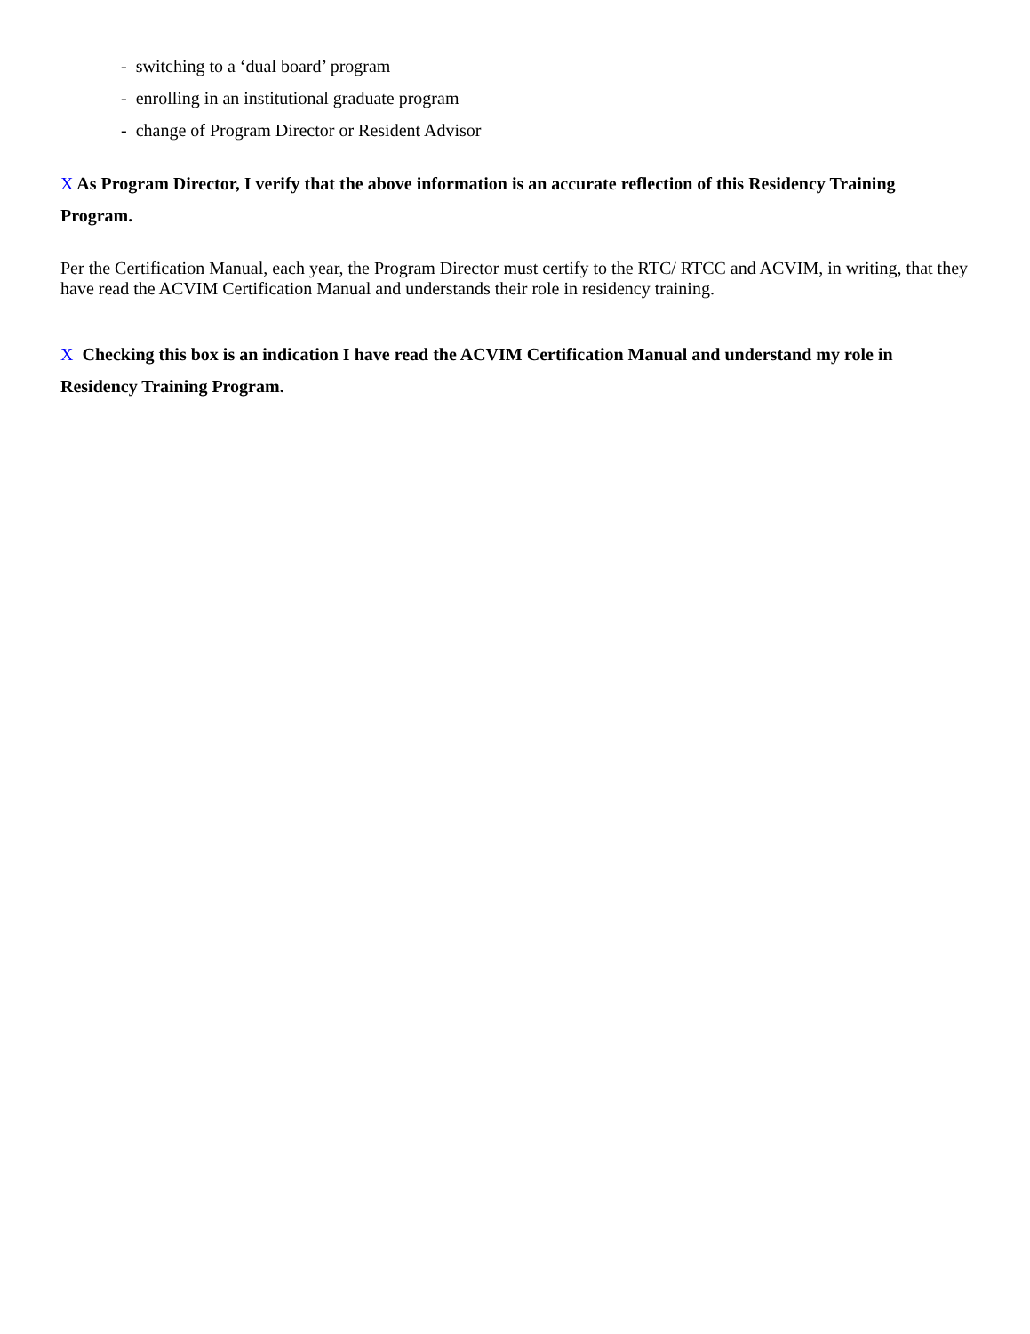- switching to a ‘dual board’ program
- enrolling in an institutional graduate program
- change of Program Director or Resident Advisor
X As Program Director, I verify that the above information is an accurate reflection of this Residency Training Program.
Per the Certification Manual, each year, the Program Director must certify to the RTC/ RTCC and ACVIM, in writing, that they have read the ACVIM Certification Manual and understands their role in residency training.
X Checking this box is an indication I have read the ACVIM Certification Manual and understand my role in Residency Training Program.